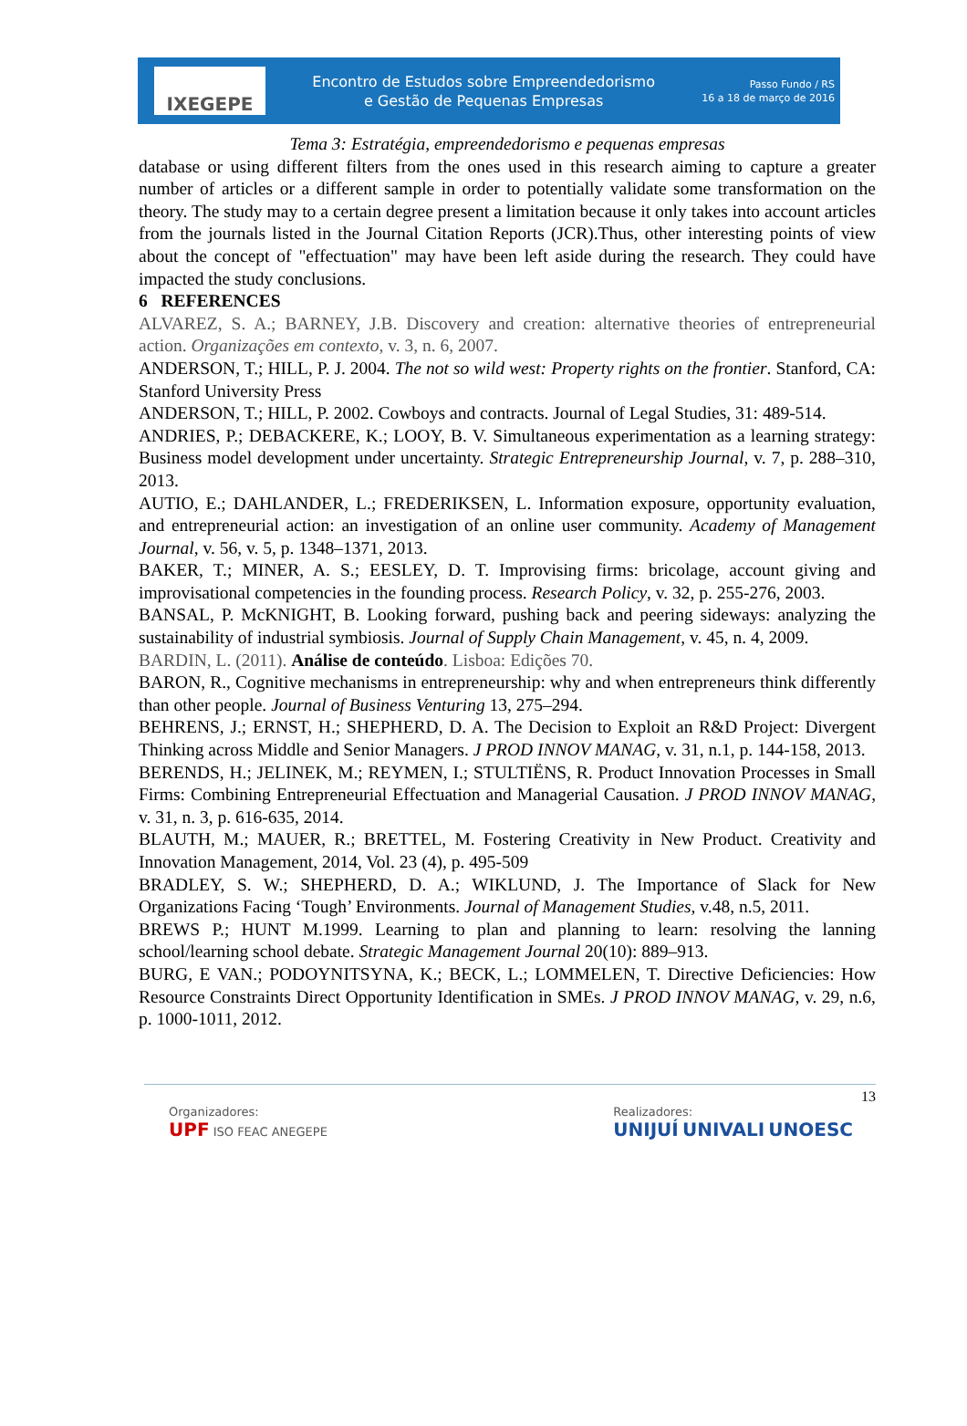IXEGEPE
Encontro de Estudos sobre Empreendedorismo
e Gestão de Pequenas Empresas
Passo Fundo / RS
16 a 18 de março de 2016
Tema 3: Estratégia, empreendedorismo e pequenas empresas
database or using different filters from the ones used in this research aiming to capture a greater number of articles or a different sample in order to potentially validate some transformation on the theory. The study may to a certain degree present a limitation because it only takes into account articles from the journals listed in the Journal Citation Reports (JCR).Thus, other interesting points of view about the concept of "effectuation" may have been left aside during the research. They could have impacted the study conclusions.
6 REFERENCES
ALVAREZ, S. A.; BARNEY, J.B. Discovery and creation: alternative theories of entrepreneurial action. Organizações em contexto, v. 3, n. 6, 2007.
ANDERSON, T.; HILL, P. J. 2004. The not so wild west: Property rights on the frontier. Stanford, CA: Stanford University Press
ANDERSON, T.; HILL, P. 2002. Cowboys and contracts. Journal of Legal Studies, 31: 489-514.
ANDRIES, P.; DEBACKERE, K.; LOOY, B. V. Simultaneous experimentation as a learning strategy: Business model development under uncertainty. Strategic Entrepreneurship Journal, v. 7, p. 288–310, 2013.
AUTIO, E.; DAHLANDER, L.; FREDERIKSEN, L. Information exposure, opportunity evaluation, and entrepreneurial action: an investigation of an online user community. Academy of Management Journal, v. 56, v. 5, p. 1348–1371, 2013.
BAKER, T.; MINER, A. S.; EESLEY, D. T. Improvising firms: bricolage, account giving and improvisational competencies in the founding process. Research Policy, v. 32, p. 255-276, 2003.
BANSAL, P. McKNIGHT, B. Looking forward, pushing back and peering sideways: analyzing the sustainability of industrial symbiosis. Journal of Supply Chain Management, v. 45, n. 4, 2009.
BARDIN, L. (2011). Análise de conteúdo. Lisboa: Edições 70.
BARON, R., Cognitive mechanisms in entrepreneurship: why and when entrepreneurs think differently than other people. Journal of Business Venturing 13, 275–294.
BEHRENS, J.; ERNST, H.; SHEPHERD, D. A. The Decision to Exploit an R&D Project: Divergent Thinking across Middle and Senior Managers. J PROD INNOV MANAG, v. 31, n.1, p. 144-158, 2013.
BERENDS, H.; JELINEK, M.; REYMEN, I.; STULTIËNS, R. Product Innovation Processes in Small Firms: Combining Entrepreneurial Effectuation and Managerial Causation. J PROD INNOV MANAG, v. 31, n. 3, p. 616-635, 2014.
BLAUTH, M.; MAUER, R.; BRETTEL, M. Fostering Creativity in New Product. Creativity and Innovation Management, 2014, Vol. 23 (4), p. 495-509
BRADLEY, S. W.; SHEPHERD, D. A.; WIKLUND, J. The Importance of Slack for New Organizations Facing ‘Tough’ Environments. Journal of Management Studies, v.48, n.5, 2011.
BREWS P.; HUNT M.1999. Learning to plan and planning to learn: resolving the lanning school/learning school debate. Strategic Management Journal 20(10): 889–913.
BURG, E VAN.; PODOYNITSYNA, K.; BECK, L.; LOMMELEN, T. Directive Deficiencies: How Resource Constraints Direct Opportunity Identification in SMEs. J PROD INNOV MANAG, v. 29, n.6, p. 1000-1011, 2012.
13
Organizadores:
UPF ISO FEAC ANEGEPE
Realizadores:
UNIJUÍ UNIVALI UNOESC